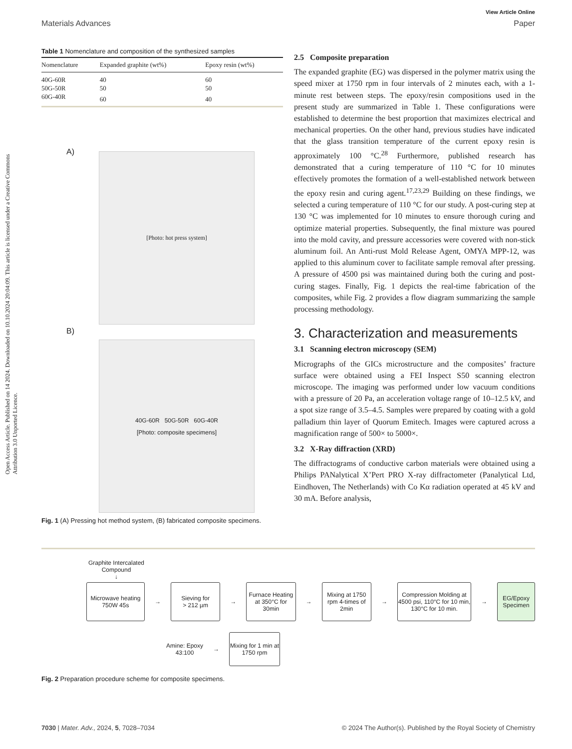View Article Online
Materials Advances Paper
Open Access Article. Published on 14 2024. Downloaded on 10.10.2024 20:04:09. This article is licensed under a Creative Commons Attribution 3.0 Unported Licence.
Table 1 Nomenclature and composition of the synthesized samples
| Nomenclature | Expanded graphite (wt%) | Epoxy resin (wt%) |
| --- | --- | --- |
| 40G-60R | 40 | 60 |
| 50G-50R | 50 | 50 |
| 60G-40R | 60 | 40 |
A)
[Photo: hot press system]
B)
40G-60R 50G-50R 60G-40R
[Photo: composite specimens]
Fig. 1 (A) Pressing hot method system, (B) fabricated composite specimens.
2.5 Composite preparation
The expanded graphite (EG) was dispersed in the polymer matrix using the speed mixer at 1750 rpm in four intervals of 2 minutes each, with a 1-minute rest between steps. The epoxy/resin compositions used in the present study are summarized in Table 1. These configurations were established to determine the best proportion that maximizes electrical and mechanical properties. On the other hand, previous studies have indicated that the glass transition temperature of the current epoxy resin is approximately 100 °C.<sup>28</sup> Furthermore, published research has demonstrated that a curing temperature of 110 °C for 10 minutes effectively promotes the formation of a well-established network between the epoxy resin and curing agent.<sup>17,23,29</sup> Building on these findings, we selected a curing temperature of 110 °C for our study. A post-curing step at 130 °C was implemented for 10 minutes to ensure thorough curing and optimize material properties. Subsequently, the final mixture was poured into the mold cavity, and pressure accessories were covered with non-stick aluminum foil. An Anti-rust Mold Release Agent, OMYA MPP-12, was applied to this aluminum cover to facilitate sample removal after pressing. A pressure of 4500 psi was maintained during both the curing and post-curing stages. Finally, Fig. 1 depicts the real-time fabrication of the composites, while Fig. 2 provides a flow diagram summarizing the sample processing methodology.
3. Characterization and measurements
3.1 Scanning electron microscopy (SEM)
Micrographs of the GICs microstructure and the composites’ fracture surface were obtained using a FEI Inspect S50 scanning electron microscope. The imaging was performed under low vacuum conditions with a pressure of 20 Pa, an acceleration voltage range of 10–12.5 kV, and a spot size range of 3.5–4.5. Samples were prepared by coating with a gold palladium thin layer of Quorum Emitech. Images were captured across a magnification range of 500× to 5000×.
3.2 X-Ray diffraction (XRD)
The diffractograms of conductive carbon materials were obtained using a Philips PANalytical X’Pert PRO X-ray diffractometer (Panalytical Ltd, Eindhoven, The Netherlands) with Co Kα radiation operated at 45 kV and 30 mA. Before analysis,
Graphite Intercalated Compound
↓
Microwave heating 750W 45s
→
Sieving for
> 212 µm
→
Furnace Heating at 350°C for 30min
→
Mixing at 1750 rpm 4-times of 2min
→
Compression Molding at 4500 psi, 110°C for 10 min, 130°C for 10 min.
→
EG/Epoxy Specimen
Amine: Epoxy
43:100
→
Mixing for 1 min at 1750 rpm
Fig. 2 Preparation procedure scheme for composite specimens.
7030 | Mater. Adv., 2024, 5, 7028–7034 © 2024 The Author(s). Published by the Royal Society of Chemistry